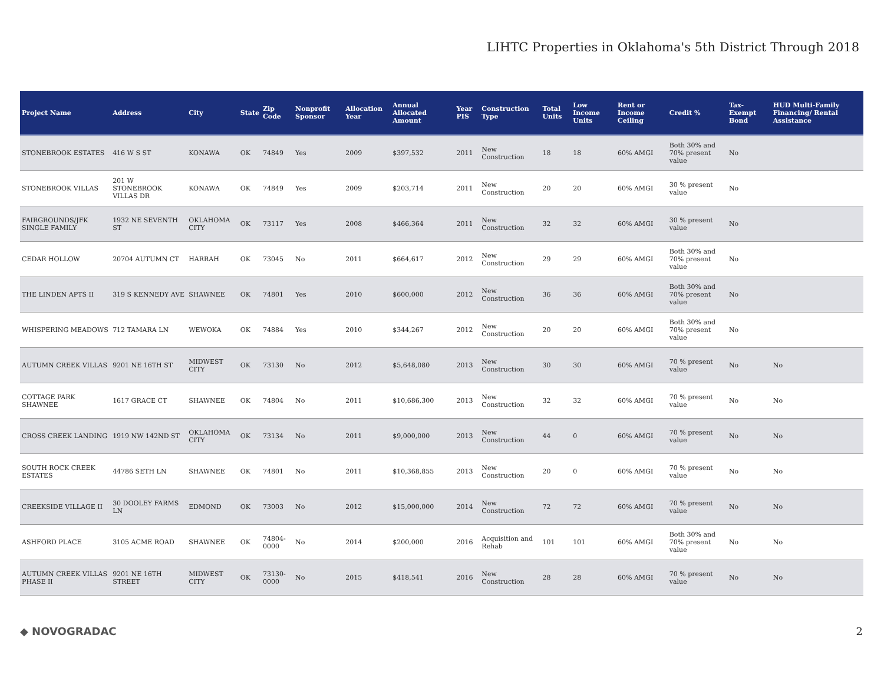LIHTC Properties in Oklahoma's 5th District Through 2018
| Project Name | Address | City | State | Zip Code | Nonprofit Sponsor | Allocation Year | Annual Allocated Amount | Year PIS | Construction Type | Total Units | Low Income Units | Rent or Income Ceiling | Credit % | Tax-Exempt Bond | HUD Multi-Family Financing/ Rental Assistance |
| --- | --- | --- | --- | --- | --- | --- | --- | --- | --- | --- | --- | --- | --- | --- | --- |
| STONEBROOK ESTATES | 416 W S ST | KONAWA | OK | 74849 | Yes | 2009 | $397,532 | 2011 | New Construction | 18 | 18 | 60% AMGI | Both 30% and 70% present value | No | |
| STONEBROOK VILLAS | 201 W STONEBROOK VILLAS DR | KONAWA | OK | 74849 | Yes | 2009 | $203,714 | 2011 | New Construction | 20 | 20 | 60% AMGI | 30 % present value | No | |
| FAIRGROUNDS/JFK SINGLE FAMILY | 1932 NE SEVENTH ST | OKLAHOMA CITY | OK | 73117 | Yes | 2008 | $466,364 | 2011 | New Construction | 32 | 32 | 60% AMGI | 30 % present value | No | |
| CEDAR HOLLOW | 20704 AUTUMN CT | HARRAH | OK | 73045 | No | 2011 | $664,617 | 2012 | New Construction | 29 | 29 | 60% AMGI | Both 30% and 70% present value | No | |
| THE LINDEN APTS II | 319 S KENNEDY AVE | SHAWNEE | OK | 74801 | Yes | 2010 | $600,000 | 2012 | New Construction | 36 | 36 | 60% AMGI | Both 30% and 70% present value | No | |
| WHISPERING MEADOWS | 712 TAMARA LN | WEWOKA | OK | 74884 | Yes | 2010 | $344,267 | 2012 | New Construction | 20 | 20 | 60% AMGI | Both 30% and 70% present value | No | |
| AUTUMN CREEK VILLAS | 9201 NE 16TH ST | MIDWEST CITY | OK | 73130 | No | 2012 | $5,648,080 | 2013 | New Construction | 30 | 30 | 60% AMGI | 70 % present value | No | No |
| COTTAGE PARK SHAWNEE | 1617 GRACE CT | SHAWNEE | OK | 74804 | No | 2011 | $10,686,300 | 2013 | New Construction | 32 | 32 | 60% AMGI | 70 % present value | No | No |
| CROSS CREEK LANDING | 1919 NW 142ND ST | OKLAHOMA CITY | OK | 73134 | No | 2011 | $9,000,000 | 2013 | New Construction | 44 | 0 | 60% AMGI | 70 % present value | No | No |
| SOUTH ROCK CREEK ESTATES | 44786 SETH LN | SHAWNEE | OK | 74801 | No | 2011 | $10,368,855 | 2013 | New Construction | 20 | 0 | 60% AMGI | 70 % present value | No | No |
| CREEKSIDE VILLAGE II | 30 DOOLEY FARMS LN | EDMOND | OK | 73003 | No | 2012 | $15,000,000 | 2014 | New Construction | 72 | 72 | 60% AMGI | 70 % present value | No | No |
| ASHFORD PLACE | 3105 ACME ROAD | SHAWNEE | OK | 74804-0000 | No | 2014 | $200,000 | 2016 | Acquisition and Rehab | 101 | 101 | 60% AMGI | Both 30% and 70% present value | No | No |
| AUTUMN CREEK VILLAS PHASE II | 9201 NE 16TH STREET | MIDWEST CITY | OK | 73130-0000 | No | 2015 | $418,541 | 2016 | New Construction | 28 | 28 | 60% AMGI | 70 % present value | No | No |
◆ NOVOGRADAC 2